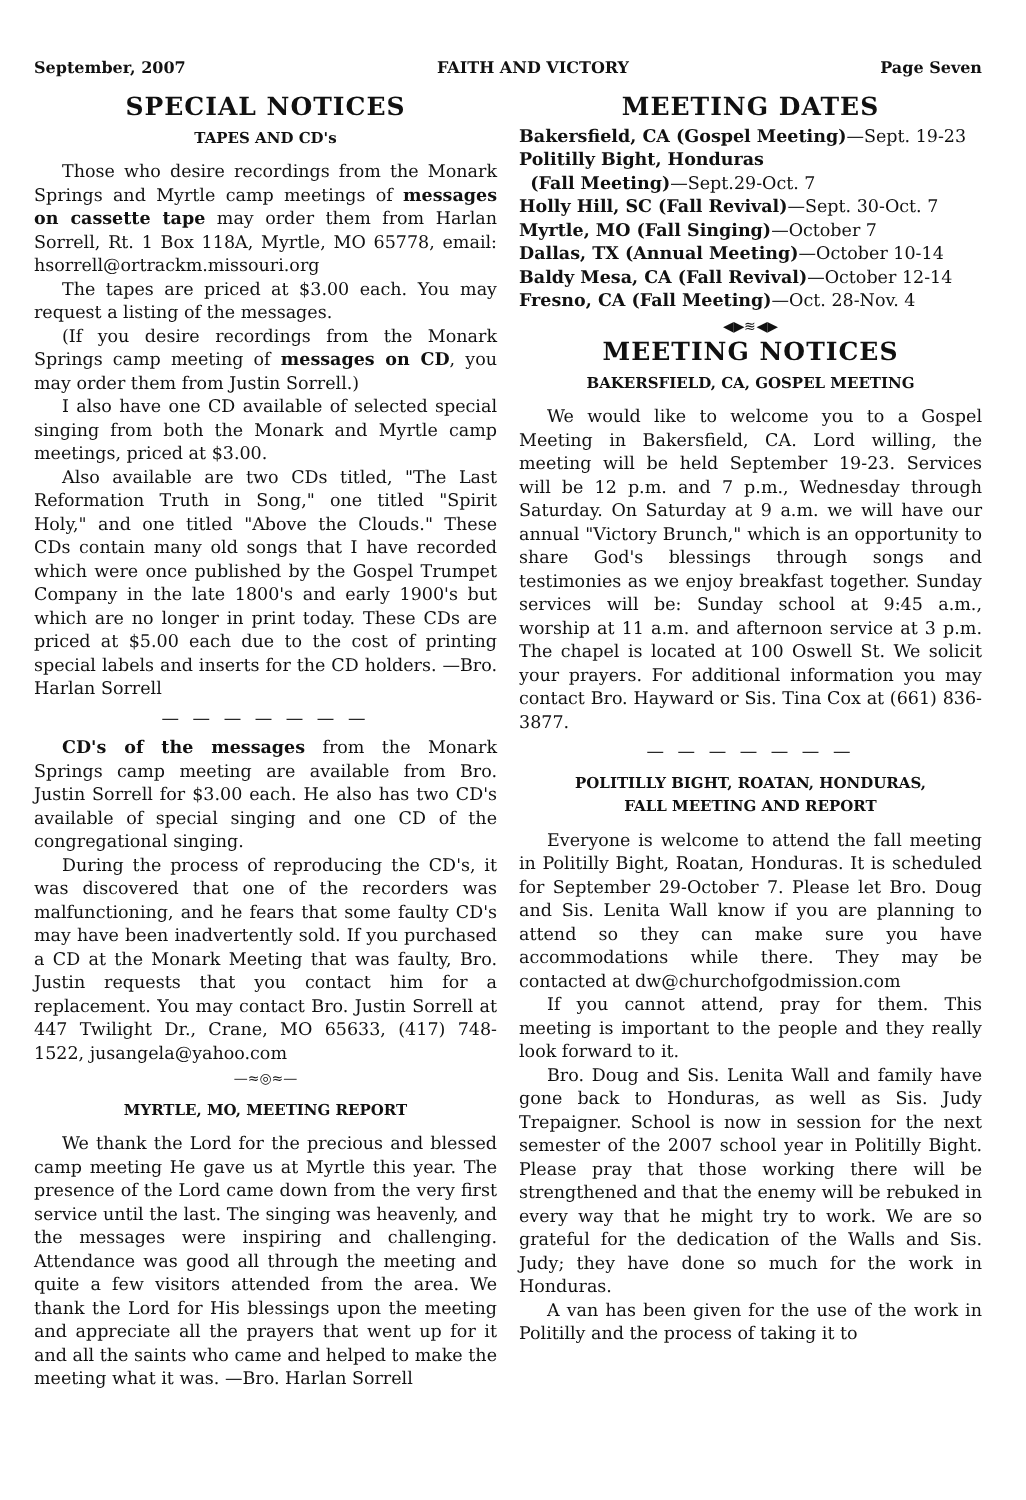September, 2007 FAITH AND VICTORY Page Seven
SPECIAL NOTICES
TAPES AND CD's
Those who desire recordings from the Monark Springs and Myrtle camp meetings of messages on cassette tape may order them from Harlan Sorrell, Rt. 1 Box 118A, Myrtle, MO 65778, email: hsorrell@ortrackm.missouri.org
The tapes are priced at $3.00 each. You may request a listing of the messages.
(If you desire recordings from the Monark Springs camp meeting of messages on CD, you may order them from Justin Sorrell.)
I also have one CD available of selected special singing from both the Monark and Myrtle camp meetings, priced at $3.00.
Also available are two CDs titled, "The Last Reformation Truth in Song," one titled "Spirit Holy," and one titled "Above the Clouds." These CDs contain many old songs that I have recorded which were once published by the Gospel Trumpet Company in the late 1800's and early 1900's but which are no longer in print today. These CDs are priced at $5.00 each due to the cost of printing special labels and inserts for the CD holders. —Bro. Harlan Sorrell
— — — — — — —
CD's of the messages from the Monark Springs camp meeting are available from Bro. Justin Sorrell for $3.00 each. He also has two CD's available of special singing and one CD of the congregational singing.
During the process of reproducing the CD's, it was discovered that one of the recorders was malfunctioning, and he fears that some faulty CD's may have been inadvertently sold. If you purchased a CD at the Monark Meeting that was faulty, Bro. Justin requests that you contact him for a replacement. You may contact Bro. Justin Sorrell at 447 Twilight Dr., Crane, MO 65633, (417) 748-1522, jusangela@yahoo.com
—≈◎≈—
MYRTLE, MO, MEETING REPORT
We thank the Lord for the precious and blessed camp meeting He gave us at Myrtle this year. The presence of the Lord came down from the very first service until the last. The singing was heavenly, and the messages were inspiring and challenging. Attendance was good all through the meeting and quite a few visitors attended from the area. We thank the Lord for His blessings upon the meeting and appreciate all the prayers that went up for it and all the saints who came and helped to make the meeting what it was. —Bro. Harlan Sorrell
MEETING DATES
Bakersfield, CA (Gospel Meeting)—Sept. 19-23
Politilly Bight, Honduras
(Fall Meeting)—Sept.29-Oct. 7
Holly Hill, SC (Fall Revival)—Sept. 30-Oct. 7
Myrtle, MO (Fall Singing)—October 7
Dallas, TX (Annual Meeting)—October 10-14
Baldy Mesa, CA (Fall Revival)—October 12-14
Fresno, CA (Fall Meeting)—Oct. 28-Nov. 4
◀▶≋◀▶
MEETING NOTICES
BAKERSFIELD, CA, GOSPEL MEETING
We would like to welcome you to a Gospel Meeting in Bakersfield, CA. Lord willing, the meeting will be held September 19-23. Services will be 12 p.m. and 7 p.m., Wednesday through Saturday. On Saturday at 9 a.m. we will have our annual "Victory Brunch," which is an opportunity to share God's blessings through songs and testimonies as we enjoy breakfast together. Sunday services will be: Sunday school at 9:45 a.m., worship at 11 a.m. and afternoon service at 3 p.m. The chapel is located at 100 Oswell St. We solicit your prayers. For additional information you may contact Bro. Hayward or Sis. Tina Cox at (661) 836-3877.
— — — — — — —
POLITILLY BIGHT, ROATAN, HONDURAS,
FALL MEETING AND REPORT
Everyone is welcome to attend the fall meeting in Politilly Bight, Roatan, Honduras. It is scheduled for September 29-October 7. Please let Bro. Doug and Sis. Lenita Wall know if you are planning to attend so they can make sure you have accommodations while there. They may be contacted at dw@churchofgodmission.com
If you cannot attend, pray for them. This meeting is important to the people and they really look forward to it.
Bro. Doug and Sis. Lenita Wall and family have gone back to Honduras, as well as Sis. Judy Trepaigner. School is now in session for the next semester of the 2007 school year in Politilly Bight. Please pray that those working there will be strengthened and that the enemy will be rebuked in every way that he might try to work. We are so grateful for the dedication of the Walls and Sis. Judy; they have done so much for the work in Honduras.
A van has been given for the use of the work in Politilly and the process of taking it to